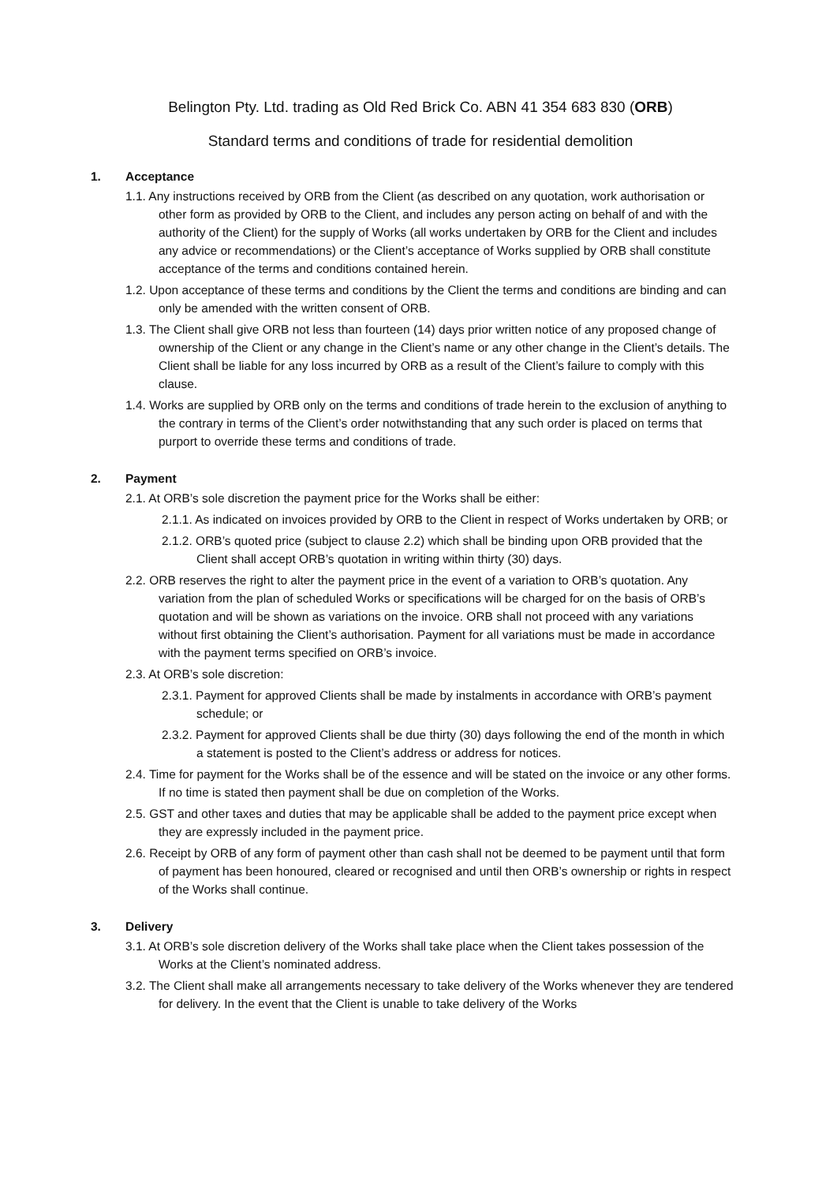Belington Pty. Ltd. trading as Old Red Brick Co. ABN 41 354 683 830 (ORB)
Standard terms and conditions of trade for residential demolition
1. Acceptance
1.1. Any instructions received by ORB from the Client (as described on any quotation, work authorisation or other form as provided by ORB to the Client, and includes any person acting on behalf of and with the authority of the Client) for the supply of Works (all works undertaken by ORB for the Client and includes any advice or recommendations) or the Client’s acceptance of Works supplied by ORB shall constitute acceptance of the terms and conditions contained herein.
1.2. Upon acceptance of these terms and conditions by the Client the terms and conditions are binding and can only be amended with the written consent of ORB.
1.3. The Client shall give ORB not less than fourteen (14) days prior written notice of any proposed change of ownership of the Client or any change in the Client’s name or any other change in the Client’s details. The Client shall be liable for any loss incurred by ORB as a result of the Client’s failure to comply with this clause.
1.4. Works are supplied by ORB only on the terms and conditions of trade herein to the exclusion of anything to the contrary in terms of the Client’s order notwithstanding that any such order is placed on terms that purport to override these terms and conditions of trade.
2. Payment
2.1. At ORB’s sole discretion the payment price for the Works shall be either:
2.1.1. As indicated on invoices provided by ORB to the Client in respect of Works undertaken by ORB; or
2.1.2. ORB’s quoted price (subject to clause 2.2) which shall be binding upon ORB provided that the Client shall accept ORB’s quotation in writing within thirty (30) days.
2.2. ORB reserves the right to alter the payment price in the event of a variation to ORB’s quotation. Any variation from the plan of scheduled Works or specifications will be charged for on the basis of ORB’s quotation and will be shown as variations on the invoice. ORB shall not proceed with any variations without first obtaining the Client’s authorisation. Payment for all variations must be made in accordance with the payment terms specified on ORB’s invoice.
2.3. At ORB’s sole discretion:
2.3.1. Payment for approved Clients shall be made by instalments in accordance with ORB’s payment schedule; or
2.3.2. Payment for approved Clients shall be due thirty (30) days following the end of the month in which a statement is posted to the Client’s address or address for notices.
2.4. Time for payment for the Works shall be of the essence and will be stated on the invoice or any other forms. If no time is stated then payment shall be due on completion of the Works.
2.5. GST and other taxes and duties that may be applicable shall be added to the payment price except when they are expressly included in the payment price.
2.6. Receipt by ORB of any form of payment other than cash shall not be deemed to be payment until that form of payment has been honoured, cleared or recognised and until then ORB’s ownership or rights in respect of the Works shall continue.
3. Delivery
3.1. At ORB’s sole discretion delivery of the Works shall take place when the Client takes possession of the Works at the Client’s nominated address.
3.2. The Client shall make all arrangements necessary to take delivery of the Works whenever they are tendered for delivery. In the event that the Client is unable to take delivery of the Works